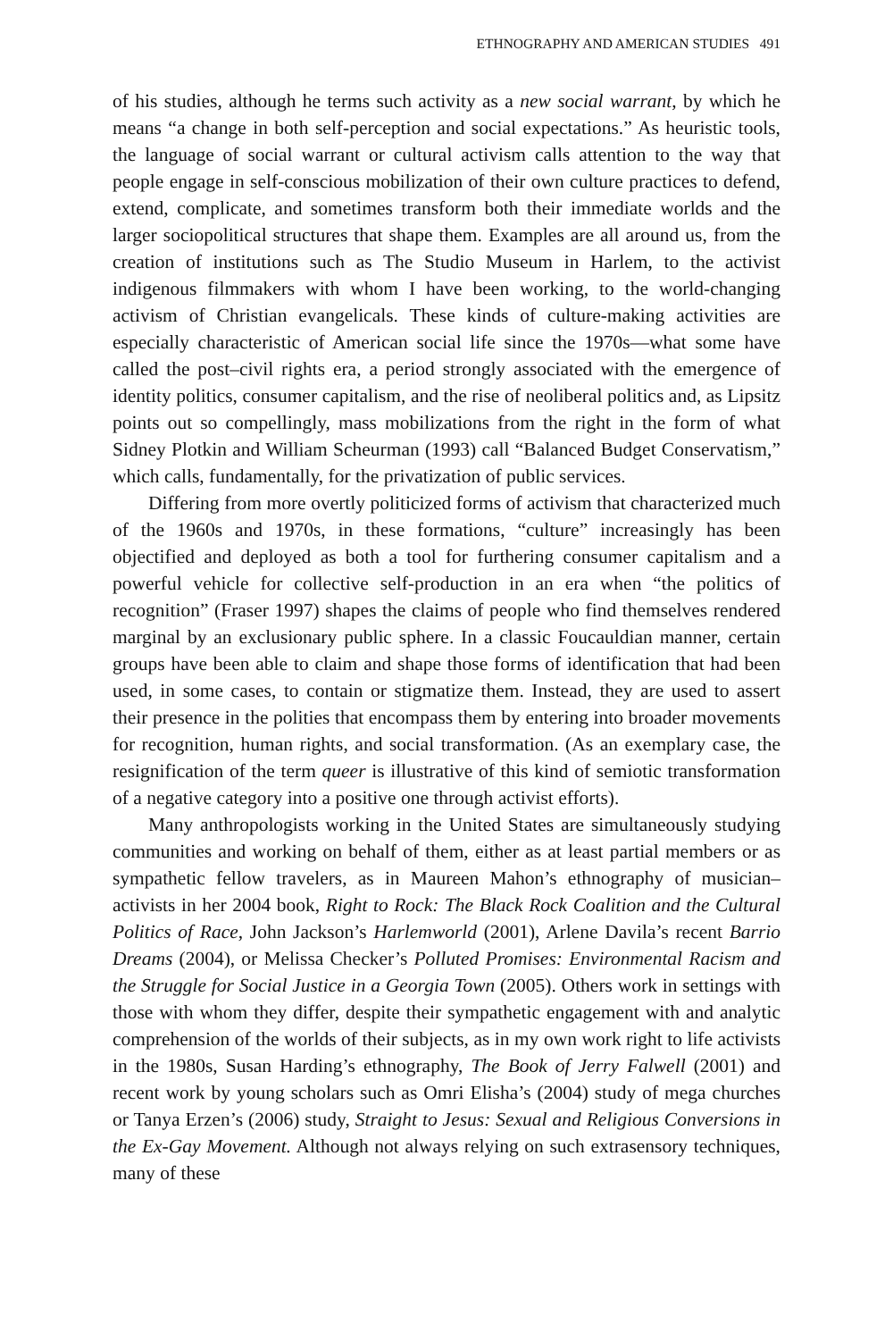ETHNOGRAPHY AND AMERICAN STUDIES 491
of his studies, although he terms such activity as a new social warrant, by which he means “a change in both self-perception and social expectations.” As heuristic tools, the language of social warrant or cultural activism calls attention to the way that people engage in self-conscious mobilization of their own culture practices to defend, extend, complicate, and sometimes transform both their immediate worlds and the larger sociopolitical structures that shape them. Examples are all around us, from the creation of institutions such as The Studio Museum in Harlem, to the activist indigenous filmmakers with whom I have been working, to the world-changing activism of Christian evangelicals. These kinds of culture-making activities are especially characteristic of American social life since the 1970s—what some have called the post–civil rights era, a period strongly associated with the emergence of identity politics, consumer capitalism, and the rise of neoliberal politics and, as Lipsitz points out so compellingly, mass mobilizations from the right in the form of what Sidney Plotkin and William Scheurman (1993) call “Balanced Budget Conservatism,” which calls, fundamentally, for the privatization of public services.
Differing from more overtly politicized forms of activism that characterized much of the 1960s and 1970s, in these formations, “culture” increasingly has been objectified and deployed as both a tool for furthering consumer capitalism and a powerful vehicle for collective self-production in an era when “the politics of recognition” (Fraser 1997) shapes the claims of people who find themselves rendered marginal by an exclusionary public sphere. In a classic Foucauldian manner, certain groups have been able to claim and shape those forms of identification that had been used, in some cases, to contain or stigmatize them. Instead, they are used to assert their presence in the polities that encompass them by entering into broader movements for recognition, human rights, and social transformation. (As an exemplary case, the resignification of the term queer is illustrative of this kind of semiotic transformation of a negative category into a positive one through activist efforts).
Many anthropologists working in the United States are simultaneously studying communities and working on behalf of them, either as at least partial members or as sympathetic fellow travelers, as in Maureen Mahon’s ethnography of musician–activists in her 2004 book, Right to Rock: The Black Rock Coalition and the Cultural Politics of Race, John Jackson’s Harlemworld (2001), Arlene Davila’s recent Barrio Dreams (2004), or Melissa Checker’s Polluted Promises: Environmental Racism and the Struggle for Social Justice in a Georgia Town (2005). Others work in settings with those with whom they differ, despite their sympathetic engagement with and analytic comprehension of the worlds of their subjects, as in my own work right to life activists in the 1980s, Susan Harding’s ethnography, The Book of Jerry Falwell (2001) and recent work by young scholars such as Omri Elisha’s (2004) study of mega churches or Tanya Erzen’s (2006) study, Straight to Jesus: Sexual and Religious Conversions in the Ex-Gay Movement. Although not always relying on such extrasensory techniques, many of these